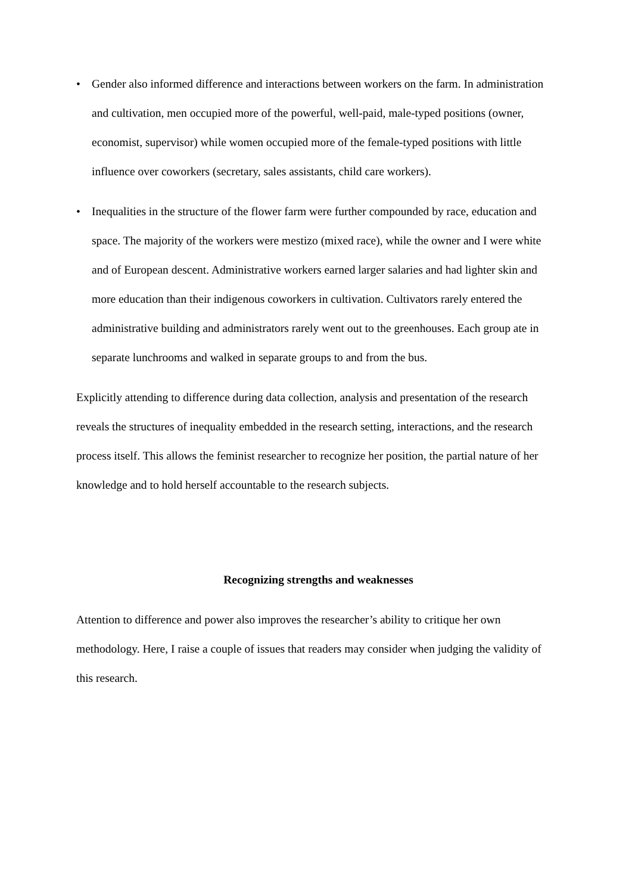• Gender also informed difference and interactions between workers on the farm. In administration and cultivation, men occupied more of the powerful, well-paid, male-typed positions (owner, economist, supervisor) while women occupied more of the female-typed positions with little influence over coworkers (secretary, sales assistants, child care workers).
• Inequalities in the structure of the flower farm were further compounded by race, education and space. The majority of the workers were mestizo (mixed race), while the owner and I were white and of European descent. Administrative workers earned larger salaries and had lighter skin and more education than their indigenous coworkers in cultivation. Cultivators rarely entered the administrative building and administrators rarely went out to the greenhouses. Each group ate in separate lunchrooms and walked in separate groups to and from the bus.
Explicitly attending to difference during data collection, analysis and presentation of the research reveals the structures of inequality embedded in the research setting, interactions, and the research process itself. This allows the feminist researcher to recognize her position, the partial nature of her knowledge and to hold herself accountable to the research subjects.
Recognizing strengths and weaknesses
Attention to difference and power also improves the researcher’s ability to critique her own methodology. Here, I raise a couple of issues that readers may consider when judging the validity of this research.